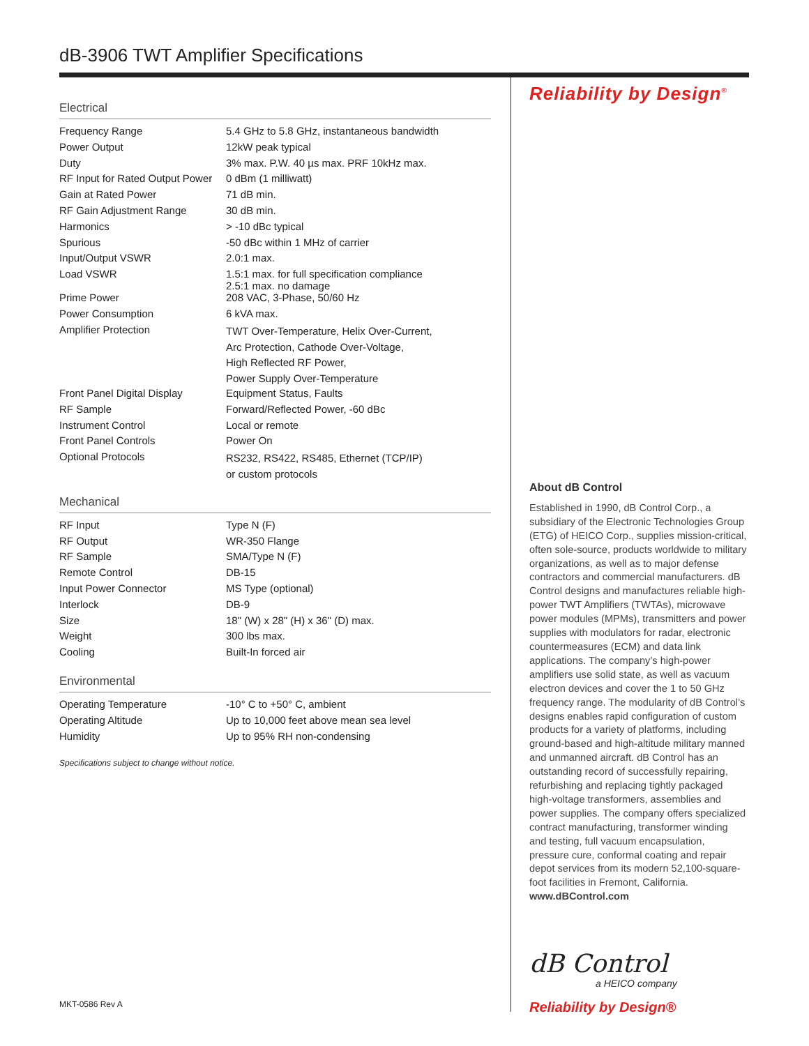dB-3906 TWT Amplifier Specifications
Electrical
| Frequency Range | 5.4 GHz to 5.8 GHz, instantaneous bandwidth |
| Power Output | 12kW peak typical |
| Duty | 3% max. P.W. 40 µs max. PRF 10kHz max. |
| RF Input for Rated Output Power | 0 dBm (1 milliwatt) |
| Gain at Rated Power | 71 dB min. |
| RF Gain Adjustment Range | 30 dB min. |
| Harmonics | > -10 dBc typical |
| Spurious | -50 dBc within 1 MHz of carrier |
| Input/Output VSWR | 2.0:1 max. |
| Load VSWR | 1.5:1 max. for full specification compliance 2.5:1 max. no damage |
| Prime Power | 208 VAC, 3-Phase, 50/60 Hz |
| Power Consumption | 6 kVA max. |
| Amplifier Protection | TWT Over-Temperature, Helix Over-Current, Arc Protection, Cathode Over-Voltage, High Reflected RF Power, Power Supply Over-Temperature |
| Front Panel Digital Display | Equipment Status, Faults |
| RF Sample | Forward/Reflected Power, -60 dBc |
| Instrument Control | Local or remote |
| Front Panel Controls | Power On |
| Optional Protocols | RS232, RS422, RS485, Ethernet (TCP/IP) or custom protocols |
Mechanical
| RF Input | Type N (F) |
| RF Output | WR-350 Flange |
| RF Sample | SMA/Type N (F) |
| Remote Control | DB-15 |
| Input Power Connector | MS Type (optional) |
| Interlock | DB-9 |
| Size | 18" (W) x 28" (H) x 36" (D) max. |
| Weight | 300 lbs max. |
| Cooling | Built-In forced air |
Environmental
| Operating Temperature | -10° C to +50° C, ambient |
| Operating Altitude | Up to 10,000 feet above mean sea level |
| Humidity | Up to 95% RH non-condensing |
Specifications subject to change without notice.
Reliability by Design<sup>®</sup>
About dB Control
Established in 1990, dB Control Corp., a subsidiary of the Electronic Technologies Group (ETG) of HEICO Corp., supplies mission-critical, often sole-source, products worldwide to military organizations, as well as to major defense contractors and commercial manufacturers. dB Control designs and manufactures reliable high-power TWT Amplifiers (TWTAs), microwave power modules (MPMs), transmitters and power supplies with modulators for radar, electronic countermeasures (ECM) and data link applications. The company’s high-power amplifiers use solid state, as well as vacuum electron devices and cover the 1 to 50 GHz frequency range. The modularity of dB Control’s designs enables rapid configuration of custom products for a variety of platforms, including ground-based and high-altitude military manned and unmanned aircraft. dB Control has an outstanding record of successfully repairing, refurbishing and replacing tightly packaged high-voltage transformers, assemblies and power supplies. The company offers specialized contract manufacturing, transformer winding and testing, full vacuum encapsulation, pressure cure, conformal coating and repair depot services from its modern 52,100-square-foot facilities in Fremont, California. www.dBControl.com
dB Control
a HEICO company
Reliability by Design®
MKT-0586 Rev A